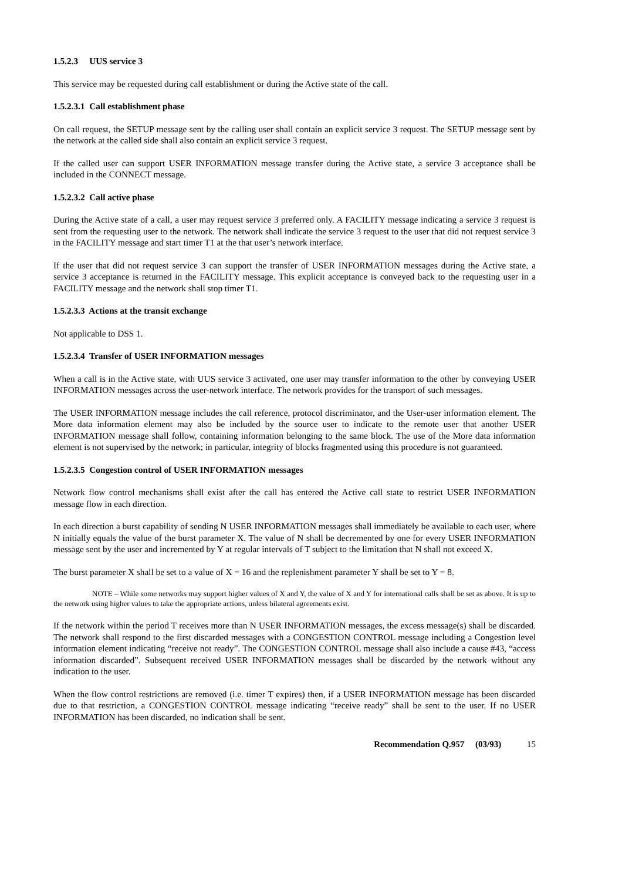1.5.2.3 UUS service 3
This service may be requested during call establishment or during the Active state of the call.
1.5.2.3.1 Call establishment phase
On call request, the SETUP message sent by the calling user shall contain an explicit service 3 request. The SETUP message sent by the network at the called side shall also contain an explicit service 3 request.
If the called user can support USER INFORMATION message transfer during the Active state, a service 3 acceptance shall be included in the CONNECT message.
1.5.2.3.2 Call active phase
During the Active state of a call, a user may request service 3 preferred only. A FACILITY message indicating a service 3 request is sent from the requesting user to the network. The network shall indicate the service 3 request to the user that did not request service 3 in the FACILITY message and start timer T1 at the that user’s network interface.
If the user that did not request service 3 can support the transfer of USER INFORMATION messages during the Active state, a service 3 acceptance is returned in the FACILITY message. This explicit acceptance is conveyed back to the requesting user in a FACILITY message and the network shall stop timer T1.
1.5.2.3.3 Actions at the transit exchange
Not applicable to DSS 1.
1.5.2.3.4 Transfer of USER INFORMATION messages
When a call is in the Active state, with UUS service 3 activated, one user may transfer information to the other by conveying USER INFORMATION messages across the user-network interface. The network provides for the transport of such messages.
The USER INFORMATION message includes the call reference, protocol discriminator, and the User-user information element. The More data information element may also be included by the source user to indicate to the remote user that another USER INFORMATION message shall follow, containing information belonging to the same block. The use of the More data information element is not supervised by the network; in particular, integrity of blocks fragmented using this procedure is not guaranteed.
1.5.2.3.5 Congestion control of USER INFORMATION messages
Network flow control mechanisms shall exist after the call has entered the Active call state to restrict USER INFORMATION message flow in each direction.
In each direction a burst capability of sending N USER INFORMATION messages shall immediately be available to each user, where N initially equals the value of the burst parameter X. The value of N shall be decremented by one for every USER INFORMATION message sent by the user and incremented by Y at regular intervals of T subject to the limitation that N shall not exceed X.
The burst parameter X shall be set to a value of X = 16 and the replenishment parameter Y shall be set to Y = 8.
NOTE – While some networks may support higher values of X and Y, the value of X and Y for international calls shall be set as above. It is up to the network using higher values to take the appropriate actions, unless bilateral agreements exist.
If the network within the period T receives more than N USER INFORMATION messages, the excess message(s) shall be discarded. The network shall respond to the first discarded messages with a CONGESTION CONTROL message including a Congestion level information element indicating “receive not ready”. The CONGESTION CONTROL message shall also include a cause #43, “access information discarded”. Subsequent received USER INFORMATION messages shall be discarded by the network without any indication to the user.
When the flow control restrictions are removed (i.e. timer T expires) then, if a USER INFORMATION message has been discarded due to that restriction, a CONGESTION CONTROL message indicating “receive ready” shall be sent to the user. If no USER INFORMATION has been discarded, no indication shall be sent.
Recommendation Q.957 (03/93) 15